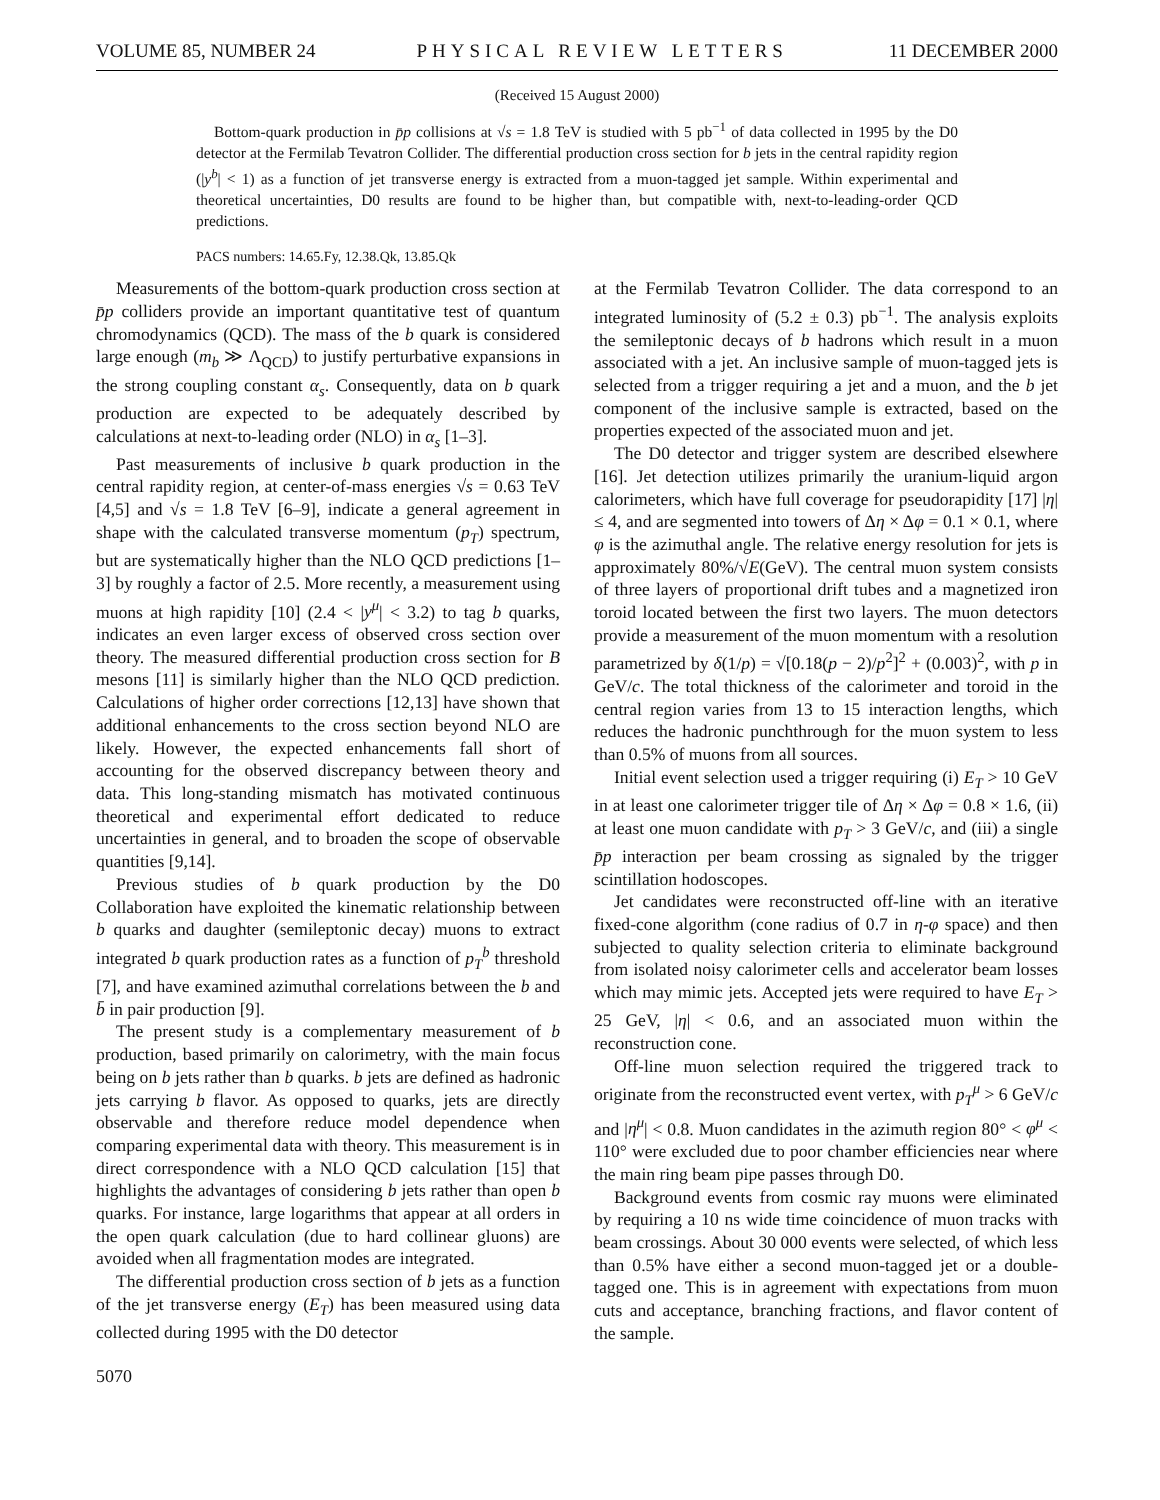VOLUME 85, NUMBER 24 PHYSICAL REVIEW LETTERS 11 DECEMBER 2000
(Received 15 August 2000)
Bottom-quark production in p̄p collisions at √s = 1.8 TeV is studied with 5 pb<sup>−1</sup> of data collected in 1995 by the D0 detector at the Fermilab Tevatron Collider. The differential production cross section for b jets in the central rapidity region (|y<sup>b</sup>| < 1) as a function of jet transverse energy is extracted from a muon-tagged jet sample. Within experimental and theoretical uncertainties, D0 results are found to be higher than, but compatible with, next-to-leading-order QCD predictions.
PACS numbers: 14.65.Fy, 12.38.Qk, 13.85.Qk
Measurements of the bottom-quark production cross section at p̄p colliders provide an important quantitative test of quantum chromodynamics (QCD). The mass of the b quark is considered large enough (m<sub>b</sub> ≫ Λ<sub>QCD</sub>) to justify perturbative expansions in the strong coupling constant α<sub>s</sub>. Consequently, data on b quark production are expected to be adequately described by calculations at next-to-leading order (NLO) in α<sub>s</sub> [1–3].
Past measurements of inclusive b quark production in the central rapidity region, at center-of-mass energies √s = 0.63 TeV [4,5] and √s = 1.8 TeV [6–9], indicate a general agreement in shape with the calculated transverse momentum (p<sub>T</sub>) spectrum, but are systematically higher than the NLO QCD predictions [1–3] by roughly a factor of 2.5. More recently, a measurement using muons at high rapidity [10] (2.4 < |y<sup>μ</sup>| < 3.2) to tag b quarks, indicates an even larger excess of observed cross section over theory. The measured differential production cross section for B mesons [11] is similarly higher than the NLO QCD prediction. Calculations of higher order corrections [12,13] have shown that additional enhancements to the cross section beyond NLO are likely. However, the expected enhancements fall short of accounting for the observed discrepancy between theory and data. This long-standing mismatch has motivated continuous theoretical and experimental effort dedicated to reduce uncertainties in general, and to broaden the scope of observable quantities [9,14].
Previous studies of b quark production by the D0 Collaboration have exploited the kinematic relationship between b quarks and daughter (semileptonic decay) muons to extract integrated b quark production rates as a function of p<sub>T</sub><sup>b</sup> threshold [7], and have examined azimuthal correlations between the b and b̄ in pair production [9].
The present study is a complementary measurement of b production, based primarily on calorimetry, with the main focus being on b jets rather than b quarks. b jets are defined as hadronic jets carrying b flavor. As opposed to quarks, jets are directly observable and therefore reduce model dependence when comparing experimental data with theory. This measurement is in direct correspondence with a NLO QCD calculation [15] that highlights the advantages of considering b jets rather than open b quarks. For instance, large logarithms that appear at all orders in the open quark calculation (due to hard collinear gluons) are avoided when all fragmentation modes are integrated.
The differential production cross section of b jets as a function of the jet transverse energy (E<sub>T</sub>) has been measured using data collected during 1995 with the D0 detector
at the Fermilab Tevatron Collider. The data correspond to an integrated luminosity of (5.2 ± 0.3) pb<sup>−1</sup>. The analysis exploits the semileptonic decays of b hadrons which result in a muon associated with a jet. An inclusive sample of muon-tagged jets is selected from a trigger requiring a jet and a muon, and the b jet component of the inclusive sample is extracted, based on the properties expected of the associated muon and jet.
The D0 detector and trigger system are described elsewhere [16]. Jet detection utilizes primarily the uranium-liquid argon calorimeters, which have full coverage for pseudorapidity [17] |η| ≤ 4, and are segmented into towers of Δη × Δφ = 0.1 × 0.1, where φ is the azimuthal angle. The relative energy resolution for jets is approximately 80%/√E(GeV). The central muon system consists of three layers of proportional drift tubes and a magnetized iron toroid located between the first two layers. The muon detectors provide a measurement of the muon momentum with a resolution parametrized by δ(1/p) = √[0.18(p − 2)/p<sup>2</sup>]<sup>2</sup> + (0.003)<sup>2</sup>, with p in GeV/c. The total thickness of the calorimeter and toroid in the central region varies from 13 to 15 interaction lengths, which reduces the hadronic punchthrough for the muon system to less than 0.5% of muons from all sources.
Initial event selection used a trigger requiring (i) E<sub>T</sub> > 10 GeV in at least one calorimeter trigger tile of Δη × Δφ = 0.8 × 1.6, (ii) at least one muon candidate with p<sub>T</sub> > 3 GeV/c, and (iii) a single p̄p interaction per beam crossing as signaled by the trigger scintillation hodoscopes.
Jet candidates were reconstructed off-line with an iterative fixed-cone algorithm (cone radius of 0.7 in η-φ space) and then subjected to quality selection criteria to eliminate background from isolated noisy calorimeter cells and accelerator beam losses which may mimic jets. Accepted jets were required to have E<sub>T</sub> > 25 GeV, |η| < 0.6, and an associated muon within the reconstruction cone.
Off-line muon selection required the triggered track to originate from the reconstructed event vertex, with p<sub>T</sub><sup>μ</sup> > 6 GeV/c and |η<sup>μ</sup>| < 0.8. Muon candidates in the azimuth region 80° < φ<sup>μ</sup> < 110° were excluded due to poor chamber efficiencies near where the main ring beam pipe passes through D0.
Background events from cosmic ray muons were eliminated by requiring a 10 ns wide time coincidence of muon tracks with beam crossings. About 30 000 events were selected, of which less than 0.5% have either a second muon-tagged jet or a double-tagged one. This is in agreement with expectations from muon cuts and acceptance, branching fractions, and flavor content of the sample.
5070